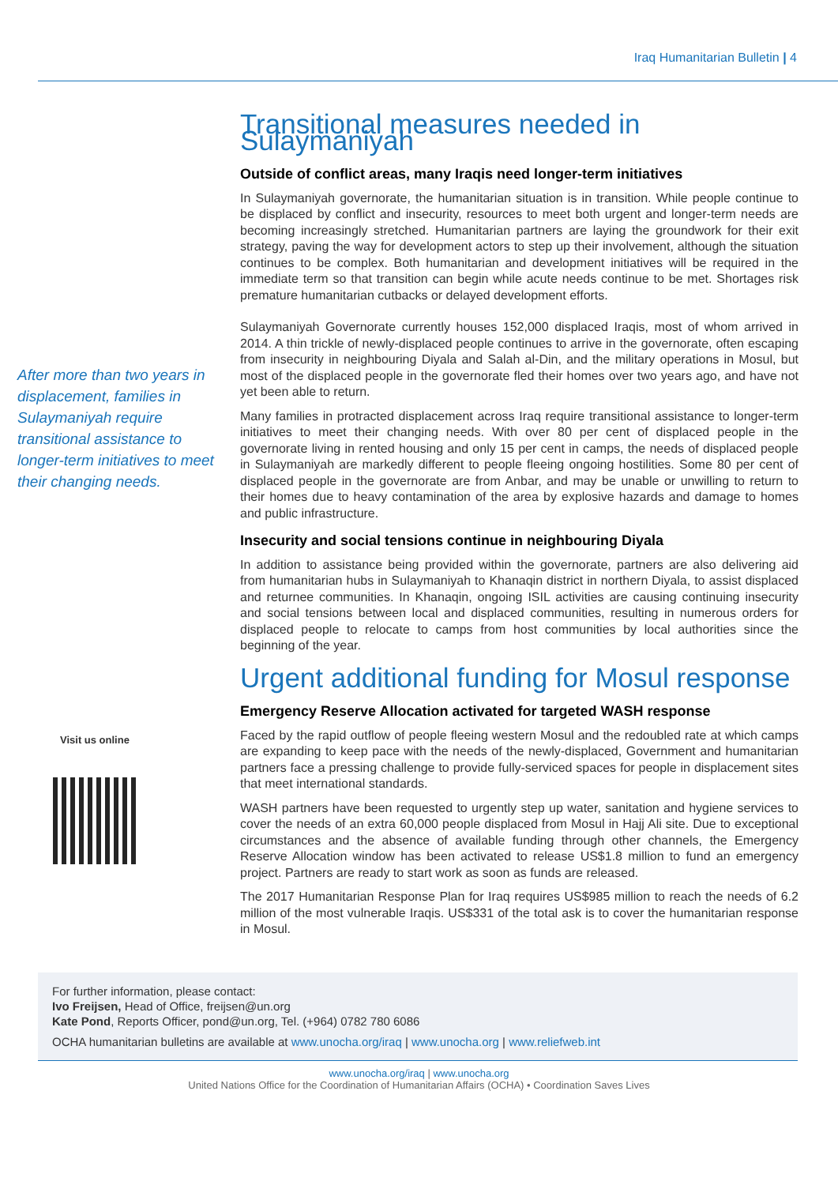Iraq Humanitarian Bulletin | 4
After more than two years in displacement, families in Sulaymaniyah require transitional assistance to longer-term initiatives to meet their changing needs.
Visit us online
Transitional measures needed in Sulaymaniyah
Outside of conflict areas, many Iraqis need longer-term initiatives
In Sulaymaniyah governorate, the humanitarian situation is in transition. While people continue to be displaced by conflict and insecurity, resources to meet both urgent and longer-term needs are becoming increasingly stretched. Humanitarian partners are laying the groundwork for their exit strategy, paving the way for development actors to step up their involvement, although the situation continues to be complex. Both humanitarian and development initiatives will be required in the immediate term so that transition can begin while acute needs continue to be met. Shortages risk premature humanitarian cutbacks or delayed development efforts.
Sulaymaniyah Governorate currently houses 152,000 displaced Iraqis, most of whom arrived in 2014. A thin trickle of newly-displaced people continues to arrive in the governorate, often escaping from insecurity in neighbouring Diyala and Salah al-Din, and the military operations in Mosul, but most of the displaced people in the governorate fled their homes over two years ago, and have not yet been able to return.
Many families in protracted displacement across Iraq require transitional assistance to longer-term initiatives to meet their changing needs. With over 80 per cent of displaced people in the governorate living in rented housing and only 15 per cent in camps, the needs of displaced people in Sulaymaniyah are markedly different to people fleeing ongoing hostilities. Some 80 per cent of displaced people in the governorate are from Anbar, and may be unable or unwilling to return to their homes due to heavy contamination of the area by explosive hazards and damage to homes and public infrastructure.
Insecurity and social tensions continue in neighbouring Diyala
In addition to assistance being provided within the governorate, partners are also delivering aid from humanitarian hubs in Sulaymaniyah to Khanaqin district in northern Diyala, to assist displaced and returnee communities. In Khanaqin, ongoing ISIL activities are causing continuing insecurity and social tensions between local and displaced communities, resulting in numerous orders for displaced people to relocate to camps from host communities by local authorities since the beginning of the year.
Urgent additional funding for Mosul response
Emergency Reserve Allocation activated for targeted WASH response
Faced by the rapid outflow of people fleeing western Mosul and the redoubled rate at which camps are expanding to keep pace with the needs of the newly-displaced, Government and humanitarian partners face a pressing challenge to provide fully-serviced spaces for people in displacement sites that meet international standards.
WASH partners have been requested to urgently step up water, sanitation and hygiene services to cover the needs of an extra 60,000 people displaced from Mosul in Hajj Ali site. Due to exceptional circumstances and the absence of available funding through other channels, the Emergency Reserve Allocation window has been activated to release US$1.8 million to fund an emergency project. Partners are ready to start work as soon as funds are released.
The 2017 Humanitarian Response Plan for Iraq requires US$985 million to reach the needs of 6.2 million of the most vulnerable Iraqis. US$331 of the total ask is to cover the humanitarian response in Mosul.
For further information, please contact:
Ivo Freijsen, Head of Office, freijsen@un.org
Kate Pond, Reports Officer, pond@un.org, Tel. (+964) 0782 780 6086
OCHA humanitarian bulletins are available at www.unocha.org/iraq | www.unocha.org | www.reliefweb.int
www.unocha.org/iraq | www.unocha.org
United Nations Office for the Coordination of Humanitarian Affairs (OCHA) • Coordination Saves Lives